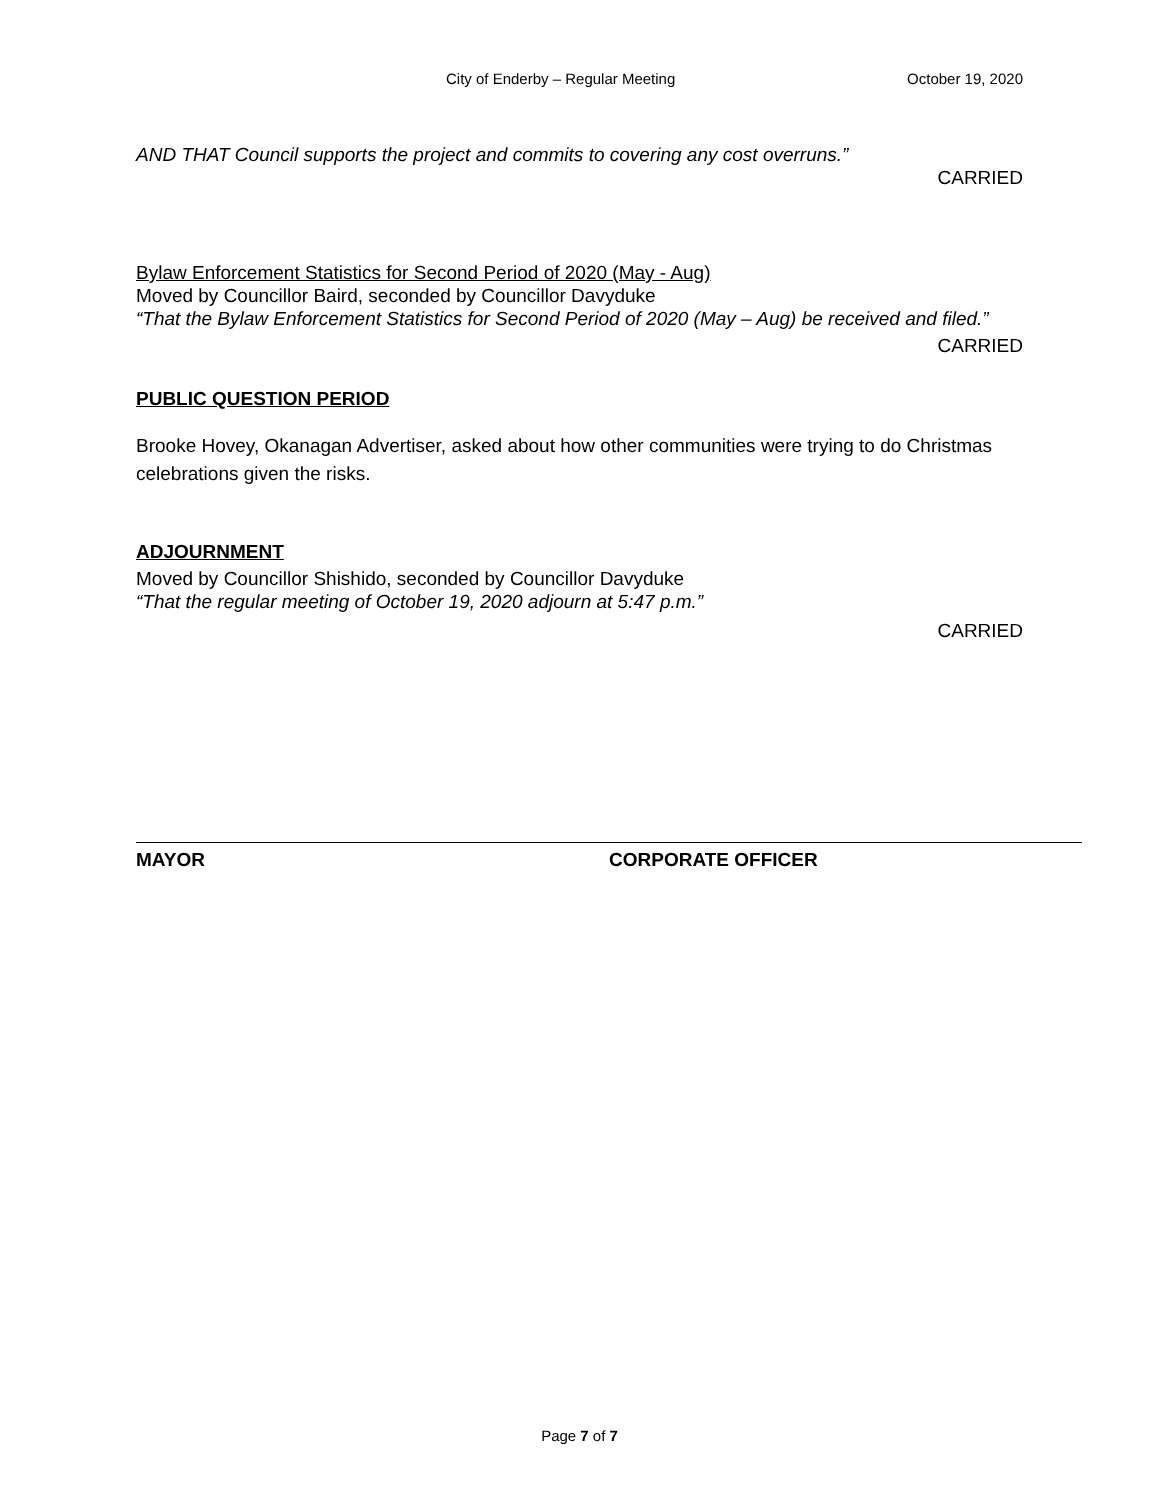City of Enderby – Regular Meeting October 19, 2020
AND THAT Council supports the project and commits to covering any cost overruns.”
CARRIED
Bylaw Enforcement Statistics for Second Period of 2020 (May - Aug)
Moved by Councillor Baird, seconded by Councillor Davyduke
“That the Bylaw Enforcement Statistics for Second Period of 2020 (May – Aug) be received and filed.”
CARRIED
PUBLIC QUESTION PERIOD
Brooke Hovey, Okanagan Advertiser, asked about how other communities were trying to do Christmas celebrations given the risks.
ADJOURNMENT
Moved by Councillor Shishido, seconded by Councillor Davyduke
“That the regular meeting of October 19, 2020 adjourn at 5:47 p.m.”
CARRIED
MAYOR CORPORATE OFFICER
Page 7 of 7